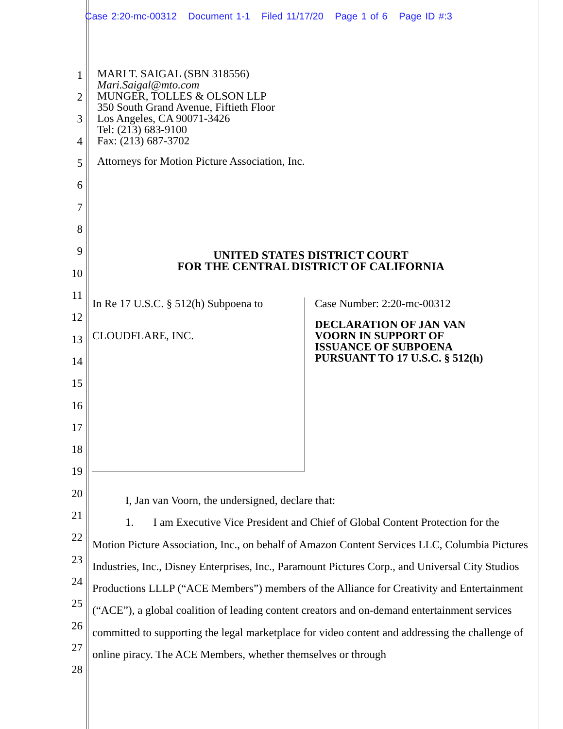Case 2:20-mc-00312 Document 1-1 Filed 11/17/20 Page 1 of 6 Page ID #:3
MARI T. SAIGAL (SBN 318556)
Mari.Saigal@mto.com
MUNGER, TOLLES & OLSON LLP
350 South Grand Avenue, Fiftieth Floor
Los Angeles, CA 90071-3426
Tel: (213) 683-9100
Fax: (213) 687-3702
Attorneys for Motion Picture Association, Inc.
1
2
3
4
5
6
7
8
9
10
11
12
13
14
15
16
17
18
19
20
21
22
23
24
25
26
27
28
UNITED STATES DISTRICT COURT
FOR THE CENTRAL DISTRICT OF CALIFORNIA
In Re 17 U.S.C. § 512(h) Subpoena to
CLOUDFLARE, INC.
Case Number: 2:20-mc-00312
DECLARATION OF JAN VAN
VOORN IN SUPPORT OF
ISSUANCE OF SUBPOENA
PURSUANT TO 17 U.S.C. § 512(h)
I, Jan van Voorn, the undersigned, declare that:
1. I am Executive Vice President and Chief of Global Content Protection for the Motion Picture Association, Inc., on behalf of Amazon Content Services LLC, Columbia Pictures Industries, Inc., Disney Enterprises, Inc., Paramount Pictures Corp., and Universal City Studios Productions LLLP (“ACE Members”) members of the Alliance for Creativity and Entertainment (“ACE”), a global coalition of leading content creators and on-demand entertainment services committed to supporting the legal marketplace for video content and addressing the challenge of online piracy. The ACE Members, whether themselves or through